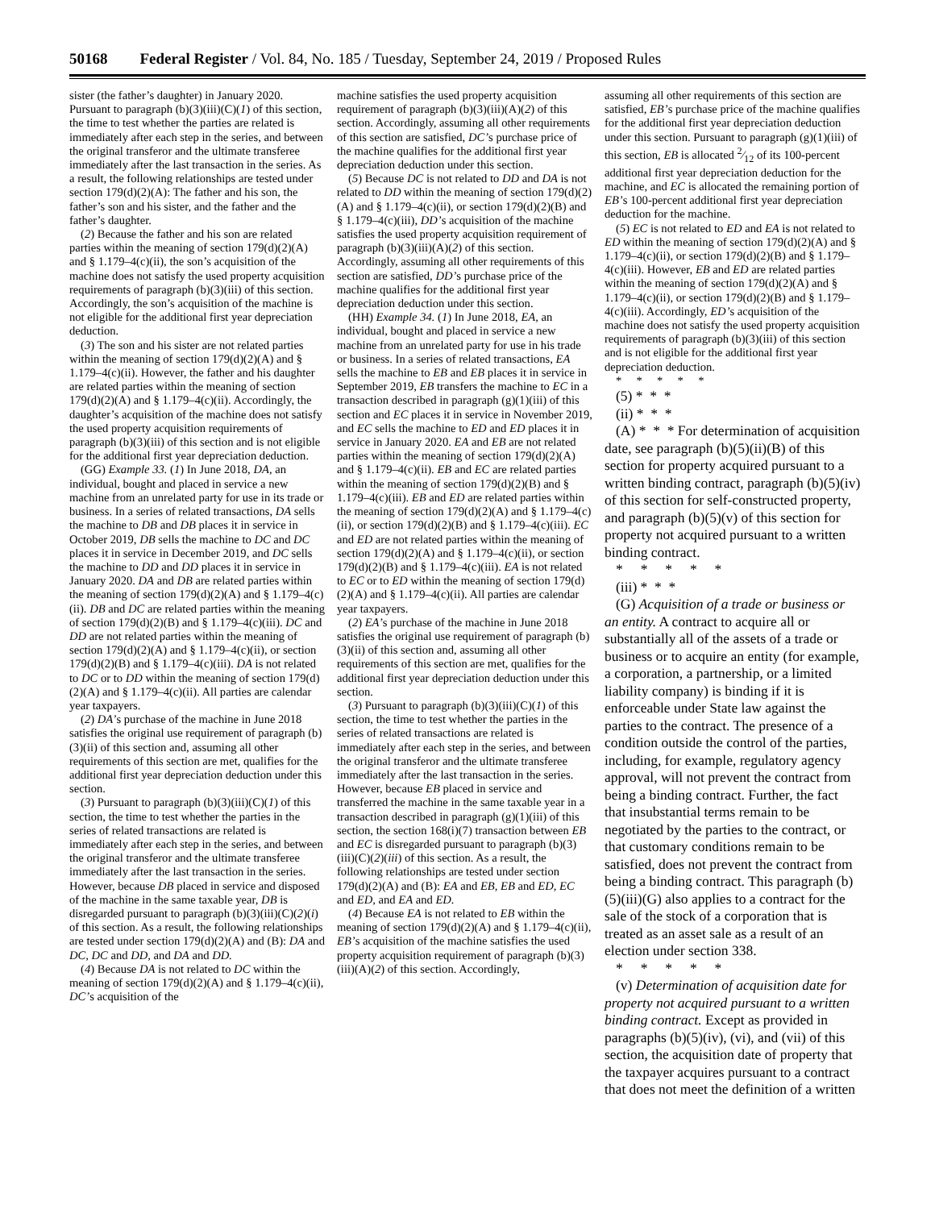50168 Federal Register / Vol. 84, No. 185 / Tuesday, September 24, 2019 / Proposed Rules
sister (the father’s daughter) in January 2020. Pursuant to paragraph (b)(3)(iii)(C)(1) of this section, the time to test whether the parties are related is immediately after each step in the series, and between the original transferor and the ultimate transferee immediately after the last transaction in the series. As a result, the following relationships are tested under section 179(d)(2)(A): The father and his son, the father’s son and his sister, and the father and the father’s daughter.
(2) Because the father and his son are related parties within the meaning of section 179(d)(2)(A) and § 1.179–4(c)(ii), the son’s acquisition of the machine does not satisfy the used property acquisition requirements of paragraph (b)(3)(iii) of this section. Accordingly, the son’s acquisition of the machine is not eligible for the additional first year depreciation deduction.
(3) The son and his sister are not related parties within the meaning of section 179(d)(2)(A) and § 1.179–4(c)(ii). However, the father and his daughter are related parties within the meaning of section 179(d)(2)(A) and § 1.179–4(c)(ii). Accordingly, the daughter’s acquisition of the machine does not satisfy the used property acquisition requirements of paragraph (b)(3)(iii) of this section and is not eligible for the additional first year depreciation deduction.
(GG) Example 33. (1) In June 2018, DA, an individual, bought and placed in service a new machine from an unrelated party for use in its trade or business. In a series of related transactions, DA sells the machine to DB and DB places it in service in October 2019, DB sells the machine to DC and DC places it in service in December 2019, and DC sells the machine to DD and DD places it in service in January 2020. DA and DB are related parties within the meaning of section 179(d)(2)(A) and § 1.179–4(c)(ii). DB and DC are related parties within the meaning of section 179(d)(2)(B) and § 1.179–4(c)(iii). DC and DD are not related parties within the meaning of section 179(d)(2)(A) and § 1.179–4(c)(ii), or section 179(d)(2)(B) and § 1.179–4(c)(iii). DA is not related to DC or to DD within the meaning of section 179(d)(2)(A) and § 1.179–4(c)(ii). All parties are calendar year taxpayers.
(2) DA’s purchase of the machine in June 2018 satisfies the original use requirement of paragraph (b)(3)(ii) of this section and, assuming all other requirements of this section are met, qualifies for the additional first year depreciation deduction under this section.
(3) Pursuant to paragraph (b)(3)(iii)(C)(1) of this section, the time to test whether the parties in the series of related transactions are related is immediately after each step in the series, and between the original transferor and the ultimate transferee immediately after the last transaction in the series. However, because DB placed in service and disposed of the machine in the same taxable year, DB is disregarded pursuant to paragraph (b)(3)(iii)(C)(2)(i) of this section. As a result, the following relationships are tested under section 179(d)(2)(A) and (B): DA and DC, DC and DD, and DA and DD.
(4) Because DA is not related to DC within the meaning of section 179(d)(2)(A) and § 1.179–4(c)(ii), DC’s acquisition of the
machine satisfies the used property acquisition requirement of paragraph (b)(3)(iii)(A)(2) of this section. Accordingly, assuming all other requirements of this section are satisfied, DC’s purchase price of the machine qualifies for the additional first year depreciation deduction under this section.
(5) Because DC is not related to DD and DA is not related to DD within the meaning of section 179(d)(2)(A) and § 1.179–4(c)(ii), or section 179(d)(2)(B) and § 1.179–4(c)(iii), DD’s acquisition of the machine satisfies the used property acquisition requirement of paragraph (b)(3)(iii)(A)(2) of this section. Accordingly, assuming all other requirements of this section are satisfied, DD’s purchase price of the machine qualifies for the additional first year depreciation deduction under this section.
(HH) Example 34. (1) In June 2018, EA, an individual, bought and placed in service a new machine from an unrelated party for use in his trade or business. In a series of related transactions, EA sells the machine to EB and EB places it in service in September 2019, EB transfers the machine to EC in a transaction described in paragraph (g)(1)(iii) of this section and EC places it in service in November 2019, and EC sells the machine to ED and ED places it in service in January 2020. EA and EB are not related parties within the meaning of section 179(d)(2)(A) and § 1.179–4(c)(ii). EB and EC are related parties within the meaning of section 179(d)(2)(B) and § 1.179–4(c)(iii). EB and ED are related parties within the meaning of section 179(d)(2)(A) and § 1.179–4(c)(ii), or section 179(d)(2)(B) and § 1.179–4(c)(iii). EC and ED are not related parties within the meaning of section 179(d)(2)(A) and § 1.179–4(c)(ii), or section 179(d)(2)(B) and § 1.179–4(c)(iii). EA is not related to EC or to ED within the meaning of section 179(d)(2)(A) and § 1.179–4(c)(ii). All parties are calendar year taxpayers.
(2) EA’s purchase of the machine in June 2018 satisfies the original use requirement of paragraph (b)(3)(ii) of this section and, assuming all other requirements of this section are met, qualifies for the additional first year depreciation deduction under this section.
(3) Pursuant to paragraph (b)(3)(iii)(C)(1) of this section, the time to test whether the parties in the series of related transactions are related is immediately after each step in the series, and between the original transferor and the ultimate transferee immediately after the last transaction in the series. However, because EB placed in service and transferred the machine in the same taxable year in a transaction described in paragraph (g)(1)(iii) of this section, the section 168(i)(7) transaction between EB and EC is disregarded pursuant to paragraph (b)(3)(iii)(C)(2)(iii) of this section. As a result, the following relationships are tested under section 179(d)(2)(A) and (B): EA and EB, EB and ED, EC and ED, and EA and ED.
(4) Because EA is not related to EB within the meaning of section 179(d)(2)(A) and § 1.179–4(c)(ii), EB’s acquisition of the machine satisfies the used property acquisition requirement of paragraph (b)(3)(iii)(A)(2) of this section. Accordingly,
assuming all other requirements of this section are satisfied, EB’s purchase price of the machine qualifies for the additional first year depreciation deduction under this section. Pursuant to paragraph (g)(1)(iii) of this section, EB is allocated 2⁄12 of its 100-percent additional first year depreciation deduction for the machine, and EC is allocated the remaining portion of EB’s 100-percent additional first year depreciation deduction for the machine.
(5) EC is not related to ED and EA is not related to ED within the meaning of section 179(d)(2)(A) and § 1.179–4(c)(ii), or section 179(d)(2)(B) and § 1.179–4(c)(iii). However, EB and ED are related parties within the meaning of section 179(d)(2)(A) and § 1.179–4(c)(ii), or section 179(d)(2)(B) and § 1.179–4(c)(iii). Accordingly, ED’s acquisition of the machine does not satisfy the used property acquisition requirements of paragraph (b)(3)(iii) of this section and is not eligible for the additional first year depreciation deduction.
* * * * *
(5) * * *
(ii) * * *
(A) * * * For determination of acquisition date, see paragraph (b)(5)(ii)(B) of this section for property acquired pursuant to a written binding contract, paragraph (b)(5)(iv) of this section for self-constructed property, and paragraph (b)(5)(v) of this section for property not acquired pursuant to a written binding contract.
* * * * *
(iii) * * *
(G) Acquisition of a trade or business or an entity. A contract to acquire all or substantially all of the assets of a trade or business or to acquire an entity (for example, a corporation, a partnership, or a limited liability company) is binding if it is enforceable under State law against the parties to the contract. The presence of a condition outside the control of the parties, including, for example, regulatory agency approval, will not prevent the contract from being a binding contract. Further, the fact that insubstantial terms remain to be negotiated by the parties to the contract, or that customary conditions remain to be satisfied, does not prevent the contract from being a binding contract. This paragraph (b)(5)(iii)(G) also applies to a contract for the sale of the stock of a corporation that is treated as an asset sale as a result of an election under section 338.
* * * * *
(v) Determination of acquisition date for property not acquired pursuant to a written binding contract. Except as provided in paragraphs (b)(5)(iv), (vi), and (vii) of this section, the acquisition date of property that the taxpayer acquires pursuant to a contract that does not meet the definition of a written